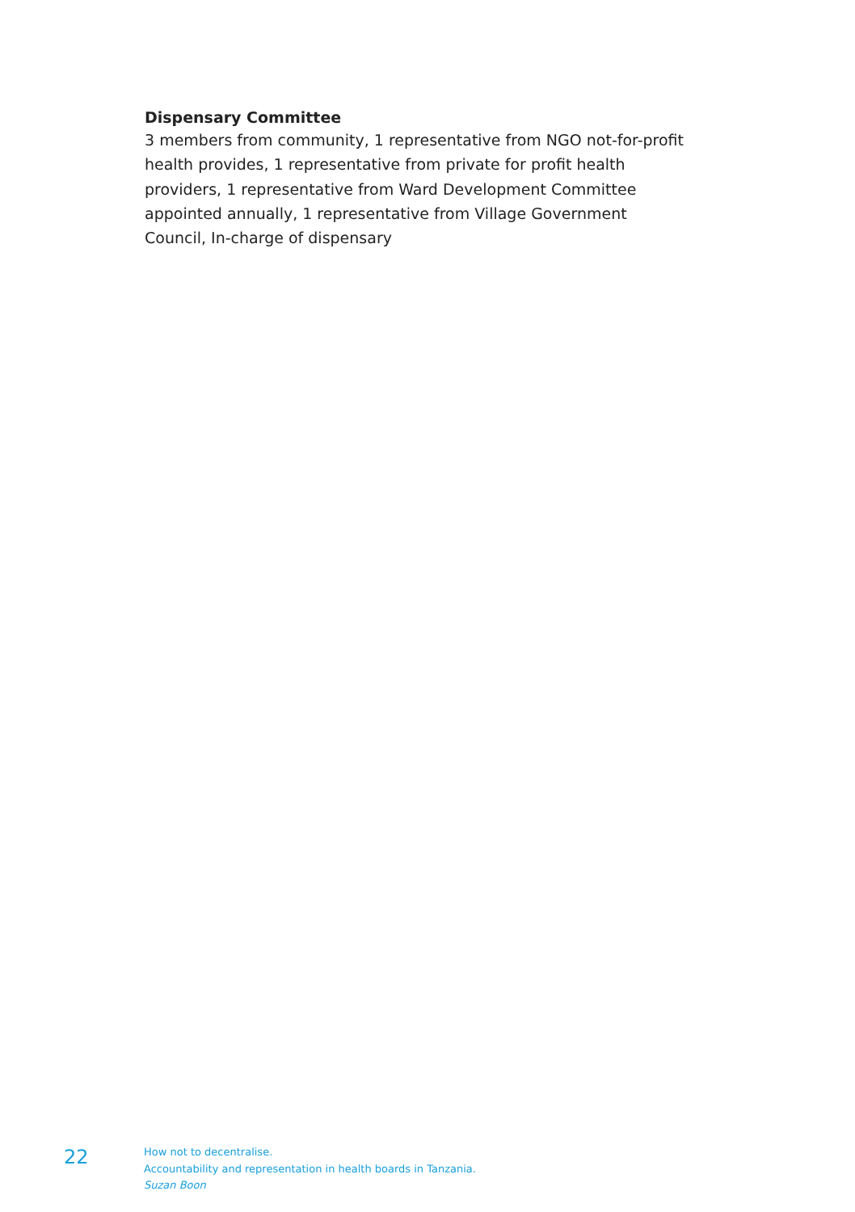Dispensary Committee
3 members from community, 1 representative from NGO not-for-profit
health provides, 1 representative from private for profit health
providers, 1 representative from Ward Development Committee
appointed annually, 1 representative from Village Government
Council, In-charge of dispensary
22
How not to decentralise.
Accountability and representation in health boards in Tanzania.
Suzan Boon